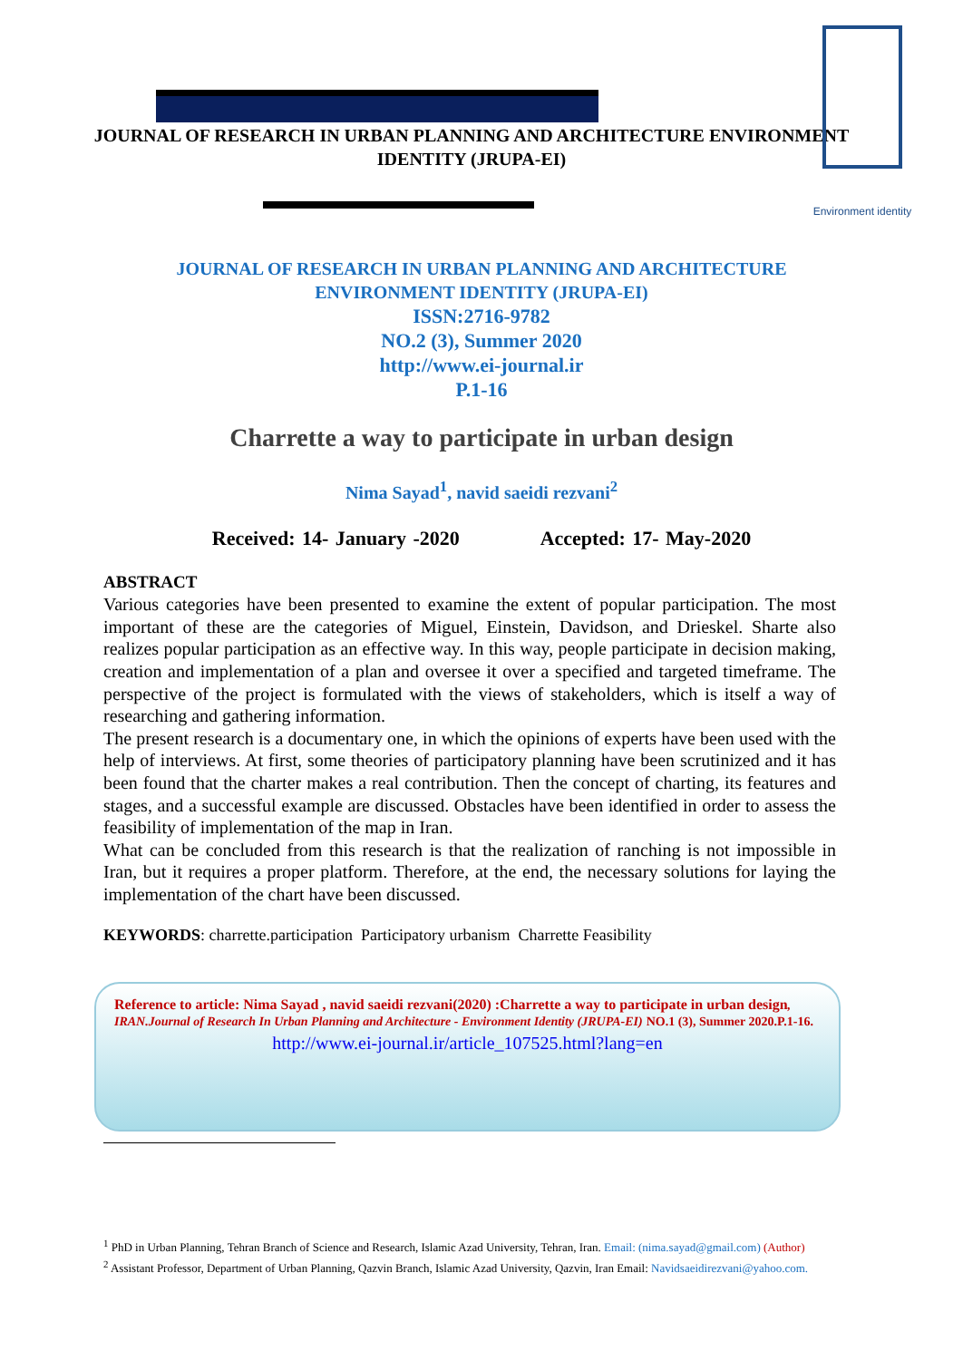Environment identity
JOURNAL OF RESEARCH IN URBAN PLANNING AND ARCHITECTURE ENVIRONMENT IDENTITY (JRUPA-EI)
JOURNAL OF RESEARCH IN URBAN PLANNING AND ARCHITECTURE
ENVIRONMENT IDENTITY (JRUPA-EI)
ISSN:2716-9782
NO.2 (3), Summer 2020
http://www.ei-journal.ir
P.1-16
Charrette a way to participate in urban design
Nima Sayad<sup>1</sup>, navid saeidi rezvani<sup>2</sup>
Received: 14- January -2020 Accepted: 17- May-2020
ABSTRACT
Various categories have been presented to examine the extent of popular participation. The most important of these are the categories of Miguel, Einstein, Davidson, and Drieskel. Sharte also realizes popular participation as an effective way. In this way, people participate in decision making, creation and implementation of a plan and oversee it over a specified and targeted timeframe. The perspective of the project is formulated with the views of stakeholders, which is itself a way of researching and gathering information.
The present research is a documentary one, in which the opinions of experts have been used with the help of interviews. At first, some theories of participatory planning have been scrutinized and it has been found that the charter makes a real contribution. Then the concept of charting, its features and stages, and a successful example are discussed. Obstacles have been identified in order to assess the feasibility of implementation of the map in Iran.
What can be concluded from this research is that the realization of ranching is not impossible in Iran, but it requires a proper platform. Therefore, at the end, the necessary solutions for laying the implementation of the chart have been discussed.
KEYWORDS: charrette.participation Participatory urbanism Charrette Feasibility
Reference to article: Nima Sayad , navid saeidi rezvani(2020) :Charrette a way to participate in urban design, IRAN.Journal of Research In Urban Planning and Architecture - Environment Identity (JRUPA-EI) NO.1 (3), Summer 2020.P.1-16.
http://www.ei-journal.ir/article_107525.html?lang=en
<sup>1</sup> PhD in Urban Planning, Tehran Branch of Science and Research, Islamic Azad University, Tehran, Iran. Email: (nima.sayad@gmail.com) (Author)
<sup>2</sup> Assistant Professor, Department of Urban Planning, Qazvin Branch, Islamic Azad University, Qazvin, Iran Email: Navidsaeidirezvani@yahoo.com.